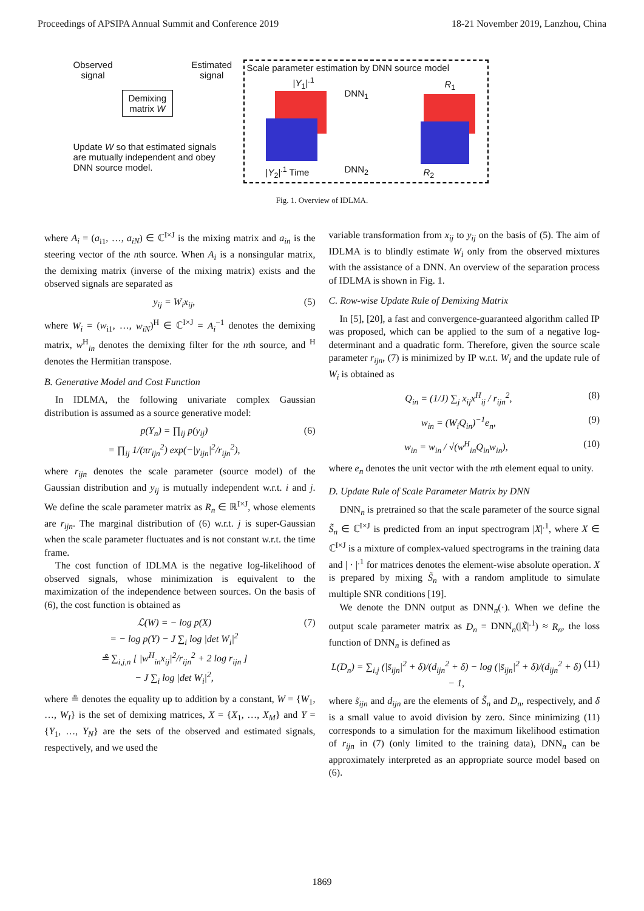Proceedings of APSIPA Annual Summit and Conference 2019 18-21 November 2019, Lanzhou, China
Observed
signal
Estimated
signal
Demixing
matrix W
Update W so that estimated signals
are mutually independent and obey
DNN source model.
Scale parameter estimation by DNN source model
DNN<sub>1</sub>
DNN<sub>2</sub>
R<sub>1</sub>
R<sub>2</sub>
|Y<sub>1</sub>|<sup>.1</sup>
|Y<sub>2</sub>|<sup>.1</sup> Time
Fig. 1. Overview of IDLMA.
where A<sub>i</sub> = (a<sub>i1</sub>, …, a<sub>iN</sub>) ∈ ℂ<sup>I×J</sup> is the mixing matrix and a<sub>in</sub> is the steering vector of the nth source. When A<sub>i</sub> is a nonsingular matrix, the demixing matrix (inverse of the mixing matrix) exists and the observed signals are separated as
y<sub>ij</sub> = W<sub>i</sub>x<sub>ij</sub>, (5)
where W<sub>i</sub> = (w<sub>i1</sub>, …, w<sub>iN</sub>)<sup>H</sup> ∈ ℂ<sup>I×J</sup> = A<sub>i</sub><sup>−1</sup> denotes the demixing matrix, w<sup>H</sup><sub>in</sub> denotes the demixing filter for the nth source, and <sup>H</sup> denotes the Hermitian transpose.
B. Generative Model and Cost Function
In IDLMA, the following univariate complex Gaussian distribution is assumed as a source generative model:
p(Y<sub>n</sub>) = ∏<sub>ij</sub> p(y<sub>ij</sub>)
= ∏<sub>ij</sub> 1/(πr<sub>ijn</sub><sup>2</sup>) exp(−|y<sub>ijn</sub>|<sup>2</sup>/r<sub>ijn</sub><sup>2</sup>), (6)
where r<sub>ijn</sub> denotes the scale parameter (source model) of the Gaussian distribution and y<sub>ij</sub> is mutually independent w.r.t. i and j. We define the scale parameter matrix as R<sub>n</sub> ∈ ℝ<sup>I×J</sup>, whose elements are r<sub>ijn</sub>. The marginal distribution of (6) w.r.t. j is super-Gaussian when the scale parameter fluctuates and is not constant w.r.t. the time frame.
The cost function of IDLMA is the negative log-likelihood of observed signals, whose minimization is equivalent to the maximization of the independence between sources. On the basis of (6), the cost function is obtained as
ℒ(W) = − log p(X)
= − log p(Y) − J ∑<sub>i</sub> log |det W<sub>i</sub>|<sup>2</sup>
≗ ∑<sub>i,j,n</sub> [ |w<sup>H</sup><sub>in</sub>x<sub>ij</sub>|<sup>2</sup>/r<sub>ijn</sub><sup>2</sup> + 2 log r<sub>ijn</sub> ]
− J ∑<sub>i</sub> log |det W<sub>i</sub>|<sup>2</sup>, (7)
where ≗ denotes the equality up to addition by a constant, W = {W<sub>1</sub>, …, W<sub>I</sub>} is the set of demixing matrices, X = {X<sub>1</sub>, …, X<sub>M</sub>} and Y = {Y<sub>1</sub>, …, Y<sub>N</sub>} are the sets of the observed and estimated signals, respectively, and we used the
variable transformation from x<sub>ij</sub> to y<sub>ij</sub> on the basis of (5). The aim of IDLMA is to blindly estimate W<sub>i</sub> only from the observed mixtures with the assistance of a DNN. An overview of the separation process of IDLMA is shown in Fig. 1.
C. Row-wise Update Rule of Demixing Matrix
In [5], [20], a fast and convergence-guaranteed algorithm called IP was proposed, which can be applied to the sum of a negative log-determinant and a quadratic form. Therefore, given the source scale parameter r<sub>ijn</sub>, (7) is minimized by IP w.r.t. W<sub>i</sub> and the update rule of W<sub>i</sub> is obtained as
Q<sub>in</sub> = (1/J) ∑<sub>j</sub> x<sub>ij</sub>x<sup>H</sup><sub>ij</sub> / r<sub>ijn</sub><sup>2</sup>, (8)
w<sub>in</sub> = (W<sub>i</sub>Q<sub>in</sub>)<sup>−1</sup>e<sub>n</sub>, (9)
w<sub>in</sub> = w<sub>in</sub> / √(w<sup>H</sup><sub>in</sub>Q<sub>in</sub>w<sub>in</sub>), (10)
where e<sub>n</sub> denotes the unit vector with the nth element equal to unity.
D. Update Rule of Scale Parameter Matrix by DNN
DNN<sub>n</sub> is pretrained so that the scale parameter of the source signal S̃<sub>n</sub> ∈ ℂ<sup>I×J</sup> is predicted from an input spectrogram |X|<sup>.1</sup>, where X ∈ ℂ<sup>I×J</sup> is a mixture of complex-valued spectrograms in the training data and | · |<sup>.1</sup> for matrices denotes the element-wise absolute operation. X is prepared by mixing S̃<sub>n</sub> with a random amplitude to simulate multiple SNR conditions [19].
We denote the DNN output as DNN<sub>n</sub>(·). When we define the output scale parameter matrix as D<sub>n</sub> = DNN<sub>n</sub>(|X̃|<sup>.1</sup>) ≈ R<sub>n</sub>, the loss function of DNN<sub>n</sub> is defined as
L(D<sub>n</sub>) = ∑<sub>i,j</sub> (|s̃<sub>ijn</sub>|<sup>2</sup> + δ)/(d<sub>ijn</sub><sup>2</sup> + δ) − log (|s̃<sub>ijn</sub>|<sup>2</sup> + δ)/(d<sub>ijn</sub><sup>2</sup> + δ) − 1, (11)
where s̃<sub>ijn</sub> and d<sub>ijn</sub> are the elements of S̃<sub>n</sub> and D<sub>n</sub>, respectively, and δ is a small value to avoid division by zero. Since minimizing (11) corresponds to a simulation for the maximum likelihood estimation of r<sub>ijn</sub> in (7) (only limited to the training data), DNN<sub>n</sub> can be approximately interpreted as an appropriate source model based on (6).
1869